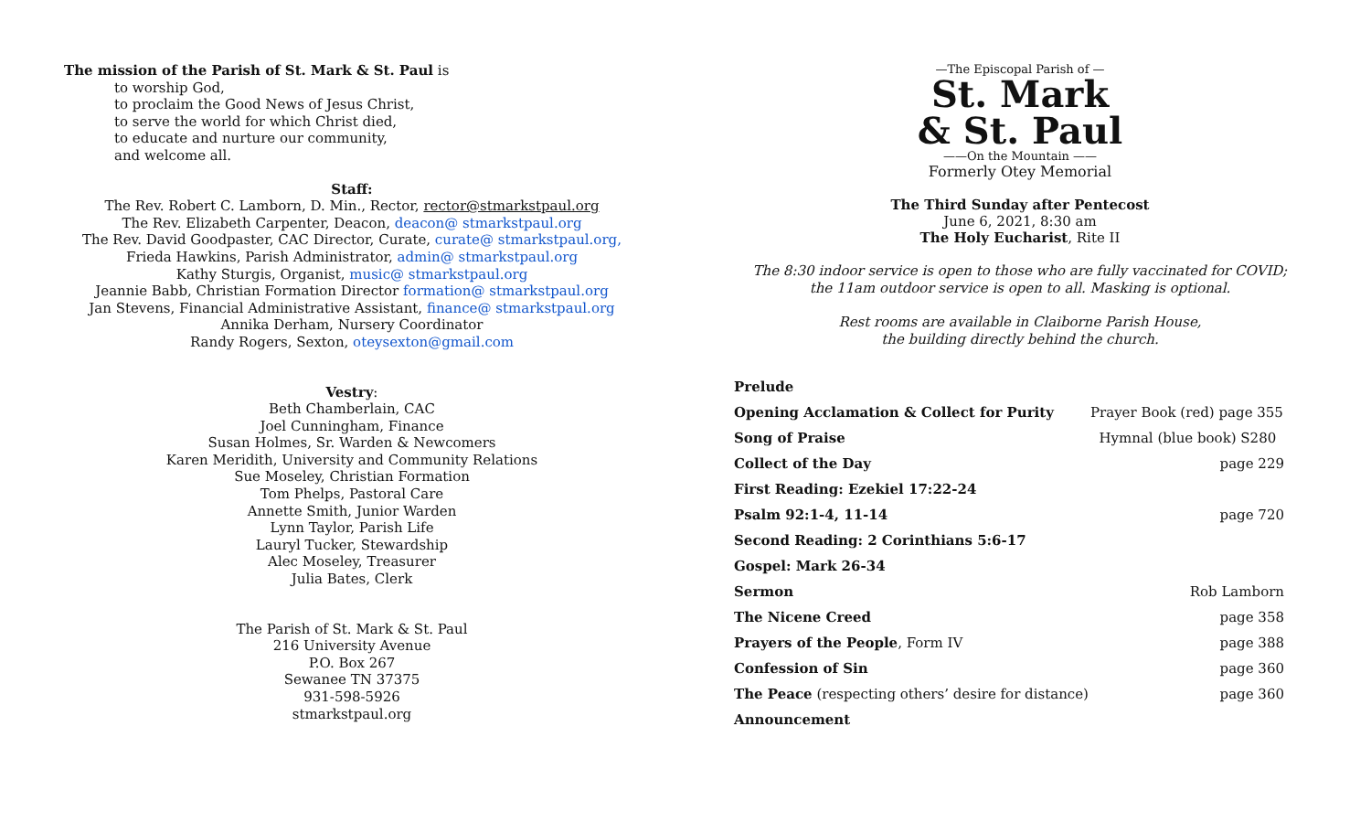The mission of the Parish of St. Mark & St. Paul is
to worship God,
to proclaim the Good News of Jesus Christ,
to serve the world for which Christ died,
to educate and nurture our community,
and welcome all.
Staff:
The Rev. Robert C. Lamborn, D. Min., Rector, rector@stmarkstpaul.org
The Rev. Elizabeth Carpenter, Deacon, deacon@ stmarkstpaul.org
The Rev. David Goodpaster, CAC Director, Curate, curate@ stmarkstpaul.org,
Frieda Hawkins, Parish Administrator, admin@ stmarkstpaul.org
Kathy Sturgis, Organist, music@ stmarkstpaul.org
Jeannie Babb, Christian Formation Director formation@ stmarkstpaul.org
Jan Stevens, Financial Administrative Assistant, finance@ stmarkstpaul.org
Annika Derham, Nursery Coordinator
Randy Rogers, Sexton, oteysexton@gmail.com
Vestry:
Beth Chamberlain, CAC
Joel Cunningham, Finance
Susan Holmes, Sr. Warden & Newcomers
Karen Meridith, University and Community Relations
Sue Moseley, Christian Formation
Tom Phelps, Pastoral Care
Annette Smith, Junior Warden
Lynn Taylor, Parish Life
Lauryl Tucker, Stewardship
Alec Moseley, Treasurer
Julia Bates, Clerk
The Parish of St. Mark & St. Paul
216 University Avenue
P.O. Box 267
Sewanee TN 37375
931-598-5926
stmarkstpaul.org
—The Episcopal Parish of —
St. Mark
& St. Paul
——On the Mountain ——
Formerly Otey Memorial
The Third Sunday after Pentecost
June 6, 2021, 8:30 am
The Holy Eucharist, Rite II
The 8:30 indoor service is open to those who are fully vaccinated for COVID;
the 11am outdoor service is open to all. Masking is optional.
Rest rooms are available in Claiborne Parish House,
the building directly behind the church.
| Prelude | |
| Opening Acclamation & Collect for Purity | Prayer Book (red) page 355 |
| Song of Praise | Hymnal (blue book) S280 |
| Collect of the Day | page 229 |
| First Reading: Ezekiel 17:22-24 | |
| Psalm 92:1-4, 11-14 | page 720 |
| Second Reading: 2 Corinthians 5:6-17 | |
| Gospel: Mark 26-34 | |
| Sermon | Rob Lamborn |
| The Nicene Creed | page 358 |
| Prayers of the People , Form IV | page 388 |
| Confession of Sin | page 360 |
| The Peace (respecting others’ desire for distance) | page 360 |
| Announcement | |